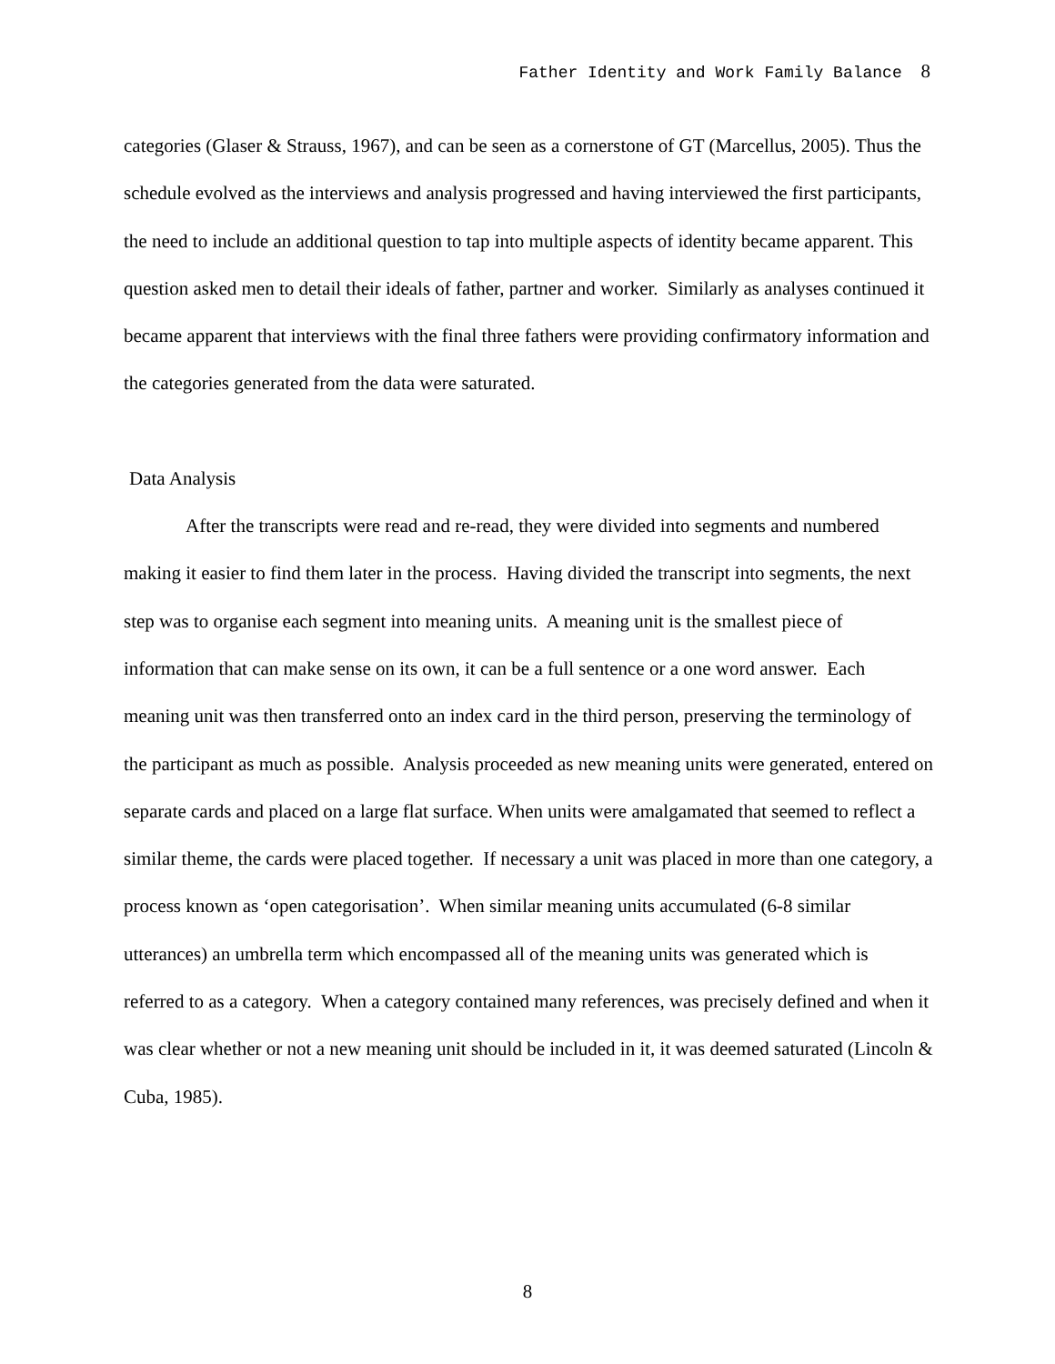Father Identity and Work Family Balance 8
categories (Glaser & Strauss, 1967), and can be seen as a cornerstone of GT (Marcellus, 2005). Thus the schedule evolved as the interviews and analysis progressed and having interviewed the first participants, the need to include an additional question to tap into multiple aspects of identity became apparent. This question asked men to detail their ideals of father, partner and worker. Similarly as analyses continued it became apparent that interviews with the final three fathers were providing confirmatory information and the categories generated from the data were saturated.
Data Analysis
After the transcripts were read and re-read, they were divided into segments and numbered making it easier to find them later in the process. Having divided the transcript into segments, the next step was to organise each segment into meaning units. A meaning unit is the smallest piece of information that can make sense on its own, it can be a full sentence or a one word answer. Each meaning unit was then transferred onto an index card in the third person, preserving the terminology of the participant as much as possible. Analysis proceeded as new meaning units were generated, entered on separate cards and placed on a large flat surface. When units were amalgamated that seemed to reflect a similar theme, the cards were placed together. If necessary a unit was placed in more than one category, a process known as ‘open categorisation’. When similar meaning units accumulated (6-8 similar utterances) an umbrella term which encompassed all of the meaning units was generated which is referred to as a category. When a category contained many references, was precisely defined and when it was clear whether or not a new meaning unit should be included in it, it was deemed saturated (Lincoln & Cuba, 1985).
8